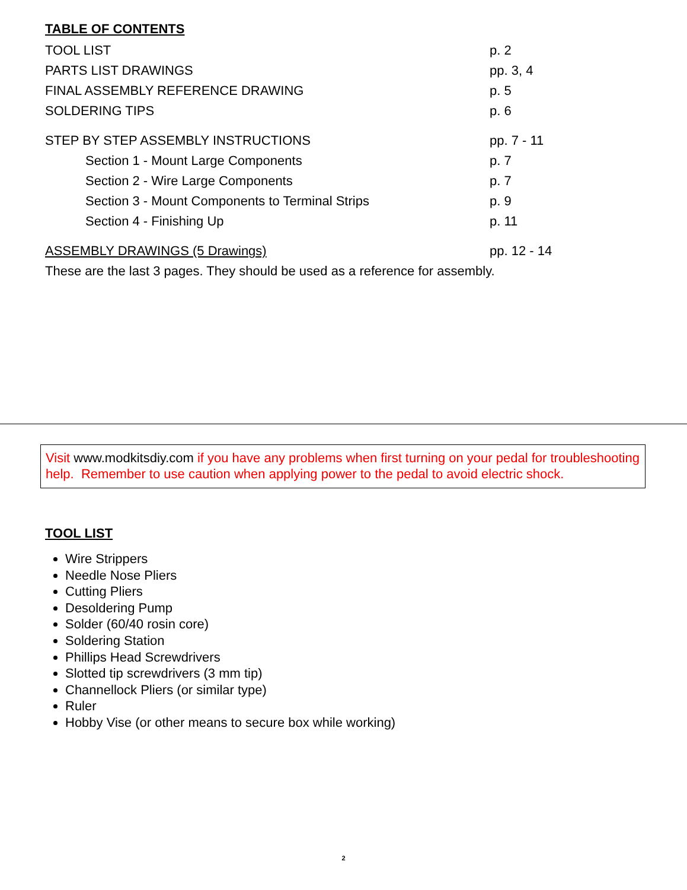TABLE OF CONTENTS
TOOL LIST p. 2
PARTS LIST DRAWINGS pp. 3, 4
FINAL ASSEMBLY REFERENCE DRAWING p. 5
SOLDERING TIPS p. 6
STEP BY STEP ASSEMBLY INSTRUCTIONS pp. 7 - 11
Section 1 - Mount Large Components p. 7
Section 2 - Wire Large Components p. 7
Section 3 - Mount Components to Terminal Strips p. 9
Section 4 - Finishing Up p. 11
ASSEMBLY DRAWINGS (5 Drawings) pp. 12 - 14
These are the last 3 pages. They should be used as a reference for assembly.
Visit www.modkitsdiy.com if you have any problems when first turning on your pedal for troubleshooting help. Remember to use caution when applying power to the pedal to avoid electric shock.
TOOL LIST
Wire Strippers
Needle Nose Pliers
Cutting Pliers
Desoldering Pump
Solder (60/40 rosin core)
Soldering Station
Phillips Head Screwdrivers
Slotted tip screwdrivers (3 mm tip)
Channellock Pliers (or similar type)
Ruler
Hobby Vise (or other means to secure box while working)
2